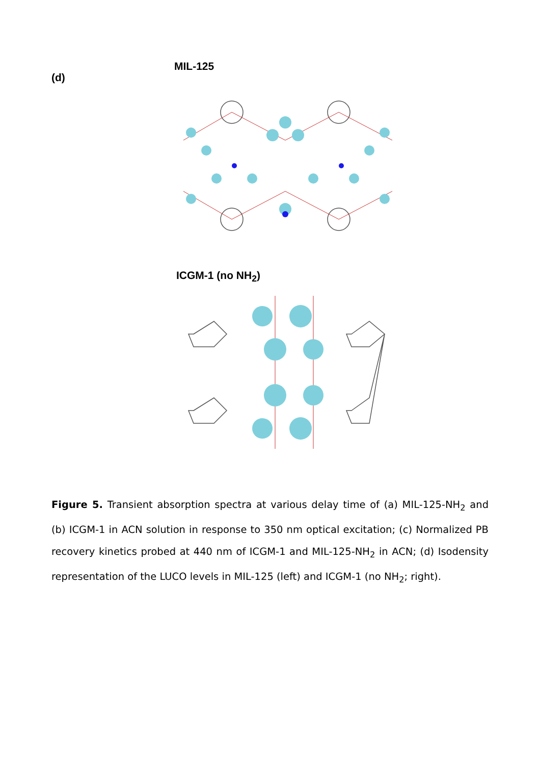(d)
MIL-125
ICGM-1 (no NH<sub>2</sub>)
Figure 5. Transient absorption spectra at various delay time of (a) MIL-125-NH<sub>2</sub> and (b) ICGM-1 in ACN solution in response to 350 nm optical excitation; (c) Normalized PB recovery kinetics probed at 440 nm of ICGM-1 and MIL-125-NH<sub>2</sub> in ACN; (d) Isodensity representation of the LUCO levels in MIL-125 (left) and ICGM-1 (no NH<sub>2</sub>; right).